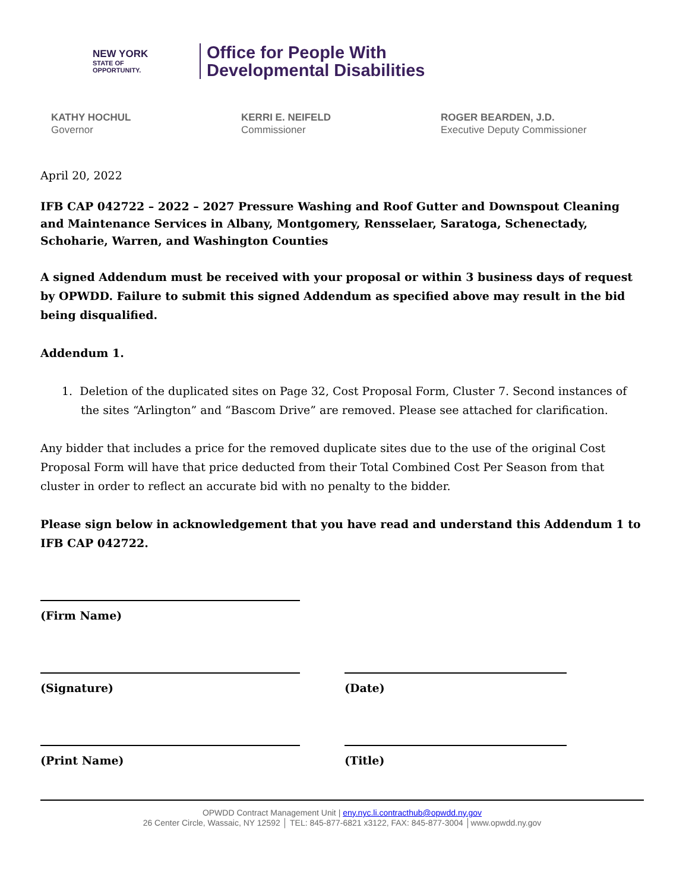NEW YORK
STATE OF
OPPORTUNITY.
Office for People With
Developmental Disabilities
KATHY HOCHUL
Governor
KERRI E. NEIFELD
Commissioner
ROGER BEARDEN, J.D.
Executive Deputy Commissioner
April 20, 2022
IFB CAP 042722 – 2022 – 2027 Pressure Washing and Roof Gutter and Downspout Cleaning and Maintenance Services in Albany, Montgomery, Rensselaer, Saratoga, Schenectady, Schoharie, Warren, and Washington Counties
A signed Addendum must be received with your proposal or within 3 business days of request by OPWDD. Failure to submit this signed Addendum as specified above may result in the bid being disqualified.
Addendum 1.
1. Deletion of the duplicated sites on Page 32, Cost Proposal Form, Cluster 7. Second instances of the sites “Arlington” and “Bascom Drive” are removed. Please see attached for clarification.
Any bidder that includes a price for the removed duplicate sites due to the use of the original Cost Proposal Form will have that price deducted from their Total Combined Cost Per Season from that cluster in order to reflect an accurate bid with no penalty to the bidder.
Please sign below in acknowledgement that you have read and understand this Addendum 1 to IFB CAP 042722.
(Firm Name)
(Signature) (Date)
(Print Name) (Title)
OPWDD Contract Management Unit | eny.nyc.li.contracthub@opwdd.ny.gov
26 Center Circle, Wassaic, NY 12592 │ TEL: 845-877-6821 x3122, FAX: 845-877-3004 │www.opwdd.ny.gov